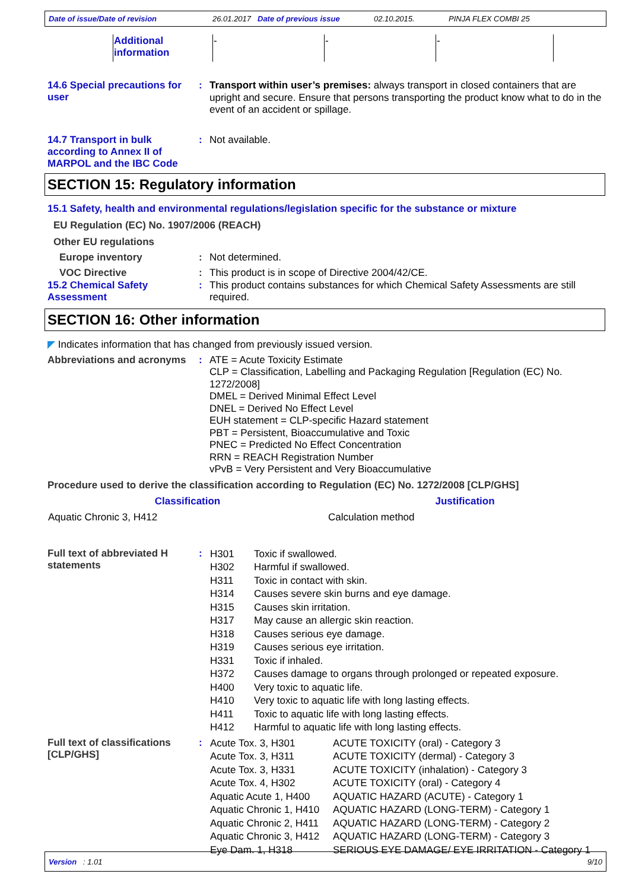Date of issue/Date of revision 26.01.2017 Date of previous issue 02.10.2015. PINJA FLEX COMBI 25
| Additional information | - | - | - |
14.6 Special precautions for user
:
Transport within user’s premises: always transport in closed containers that are upright and secure. Ensure that persons transporting the product know what to do in the event of an accident or spillage.
14.7 Transport in bulk according to Annex II of MARPOL and the IBC Code
:
Not available.
SECTION 15: Regulatory information
15.1 Safety, health and environmental regulations/legislation specific for the substance or mixture
EU Regulation (EC) No. 1907/2006 (REACH)
Other EU regulations
Europe inventory :
Not determined.
VOC Directive :
This product is in scope of Directive 2004/42/CE.
15.2 Chemical Safety Assessment
:
This product contains substances for which Chemical Safety Assessments are still required.
SECTION 16: Other information
◤ Indicates information that has changed from previously issued version.
Abbreviations and acronyms
:
ATE = Acute Toxicity Estimate
CLP = Classification, Labelling and Packaging Regulation [Regulation (EC) No. 1272/2008]
DMEL = Derived Minimal Effect Level
DNEL = Derived No Effect Level
EUH statement = CLP-specific Hazard statement
PBT = Persistent, Bioaccumulative and Toxic
PNEC = Predicted No Effect Concentration
RRN = REACH Registration Number
vPvB = Very Persistent and Very Bioaccumulative
Procedure used to derive the classification according to Regulation (EC) No. 1272/2008 [CLP/GHS]
| Classification | Justification |
| --- | --- |
| Aquatic Chronic 3, H412 | Calculation method |
Full text of abbreviated H statements
:
| H301 | Toxic if swallowed. |
| H302 | Harmful if swallowed. |
| H311 | Toxic in contact with skin. |
| H314 | Causes severe skin burns and eye damage. |
| H315 | Causes skin irritation. |
| H317 | May cause an allergic skin reaction. |
| H318 | Causes serious eye damage. |
| H319 | Causes serious eye irritation. |
| H331 | Toxic if inhaled. |
| H372 | Causes damage to organs through prolonged or repeated exposure. |
| H400 | Very toxic to aquatic life. |
| H410 | Very toxic to aquatic life with long lasting effects. |
| H411 | Toxic to aquatic life with long lasting effects. |
| H412 | Harmful to aquatic life with long lasting effects. |
Full text of classifications [CLP/GHS]
:
| Acute Tox. 3, H301 | ACUTE TOXICITY (oral) - Category 3 |
| Acute Tox. 3, H311 | ACUTE TOXICITY (dermal) - Category 3 |
| Acute Tox. 3, H331 | ACUTE TOXICITY (inhalation) - Category 3 |
| Acute Tox. 4, H302 | ACUTE TOXICITY (oral) - Category 4 |
| Aquatic Acute 1, H400 | AQUATIC HAZARD (ACUTE) - Category 1 |
| Aquatic Chronic 1, H410 | AQUATIC HAZARD (LONG-TERM) - Category 1 |
| Aquatic Chronic 2, H411 | AQUATIC HAZARD (LONG-TERM) - Category 2 |
| Aquatic Chronic 3, H412 | AQUATIC HAZARD (LONG-TERM) - Category 3 |
| Eye Dam. 1, H318 | SERIOUS EYE DAMAGE/ EYE IRRITATION - Category 1 |
Version : 1.01 9/10